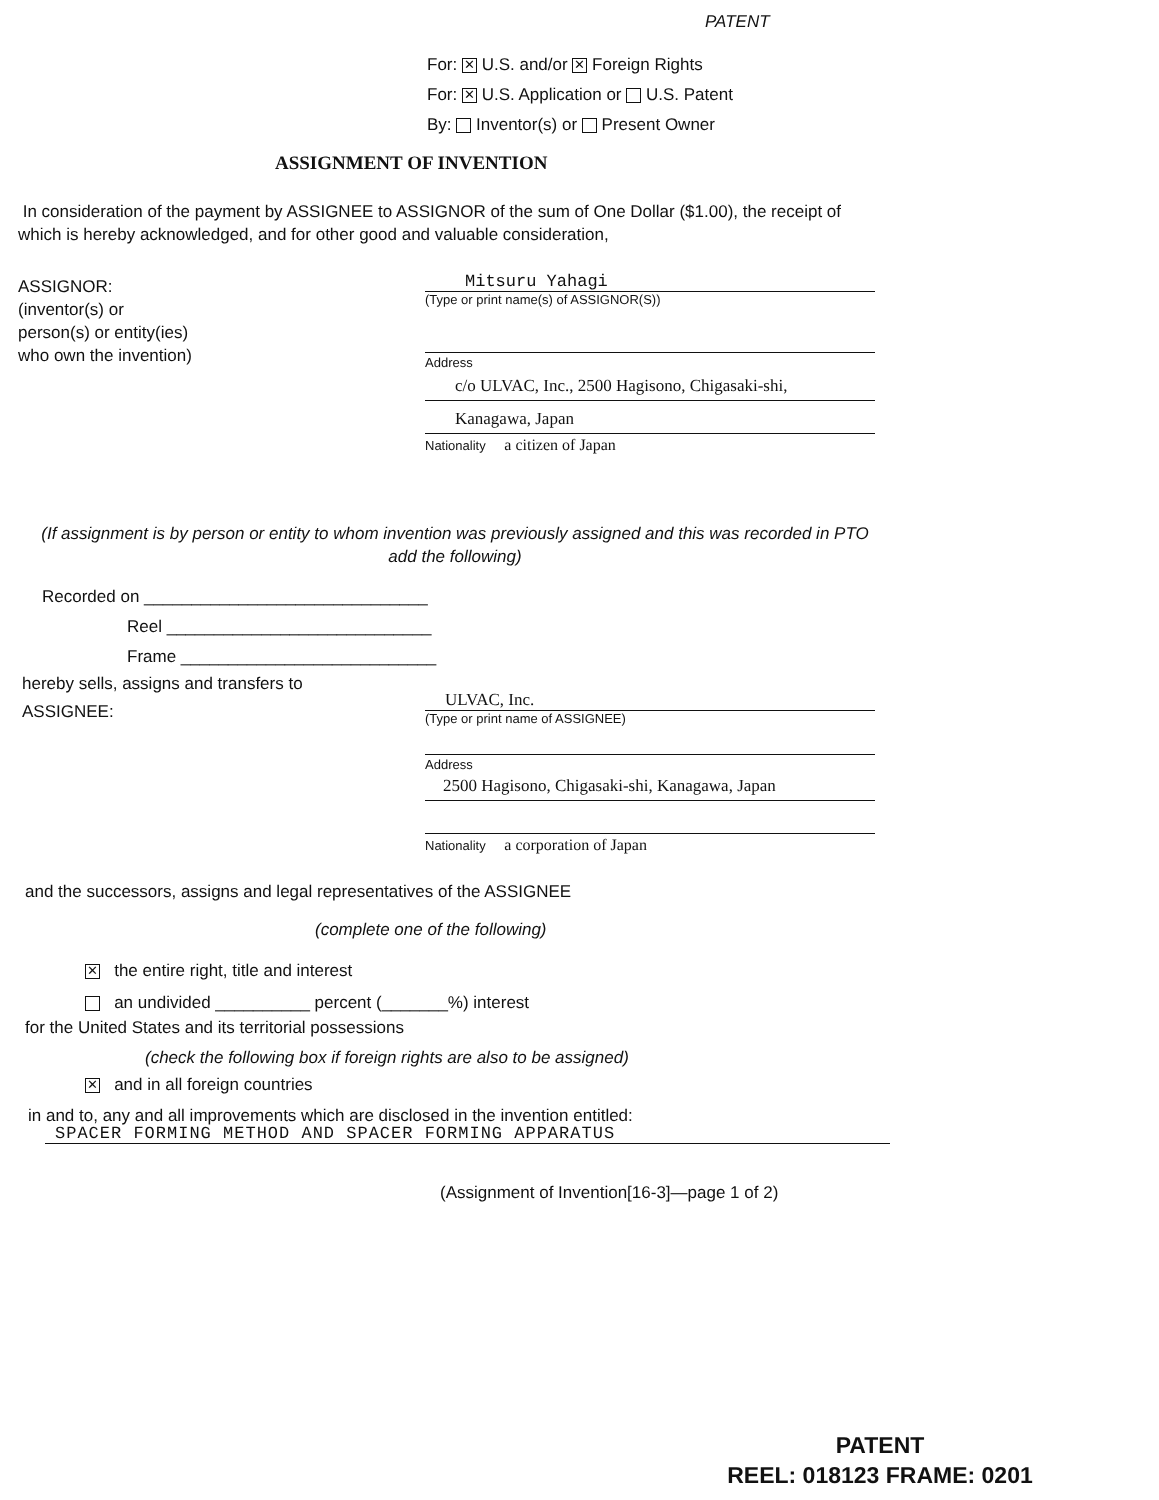PATENT
For: ✕ U.S. and/or ✕ Foreign Rights
For: ✕ U.S. Application or U.S. Patent
By: Inventor(s) or Present Owner
ASSIGNMENT OF INVENTION
In consideration of the payment by ASSIGNEE to ASSIGNOR of the sum of One Dollar ($1.00), the receipt of which is hereby acknowledged, and for other good and valuable consideration,
ASSIGNOR:
(inventor(s) or
person(s) or entity(ies)
who own the invention)
Mitsuru Yahagi
(Type or print name(s) of ASSIGNOR(S))
Address
c/o ULVAC, Inc., 2500 Hagisono, Chigasaki-shi,
Kanagawa, Japan
Nationality a citizen of Japan
(If assignment is by person or entity to whom invention was previously assigned and this was recorded in PTO add the following)
Recorded on ______________________________
Reel ____________________________
Frame ___________________________
hereby sells, assigns and transfers to
ASSIGNEE:
ULVAC, Inc.
(Type or print name of ASSIGNEE)
Address
2500 Hagisono, Chigasaki-shi, Kanagawa, Japan
Nationality a corporation of Japan
and the successors, assigns and legal representatives of the ASSIGNEE
(complete one of the following)
✕ the entire right, title and interest
an undivided __________ percent (_______%) interest
for the United States and its territorial possessions
(check the following box if foreign rights are also to be assigned)
✕ and in all foreign countries
in and to, any and all improvements which are disclosed in the invention entitled:
SPACER FORMING METHOD AND SPACER FORMING APPARATUS
(Assignment of Invention[16-3]—page 1 of 2)
PATENT
REEL: 018123 FRAME: 0201